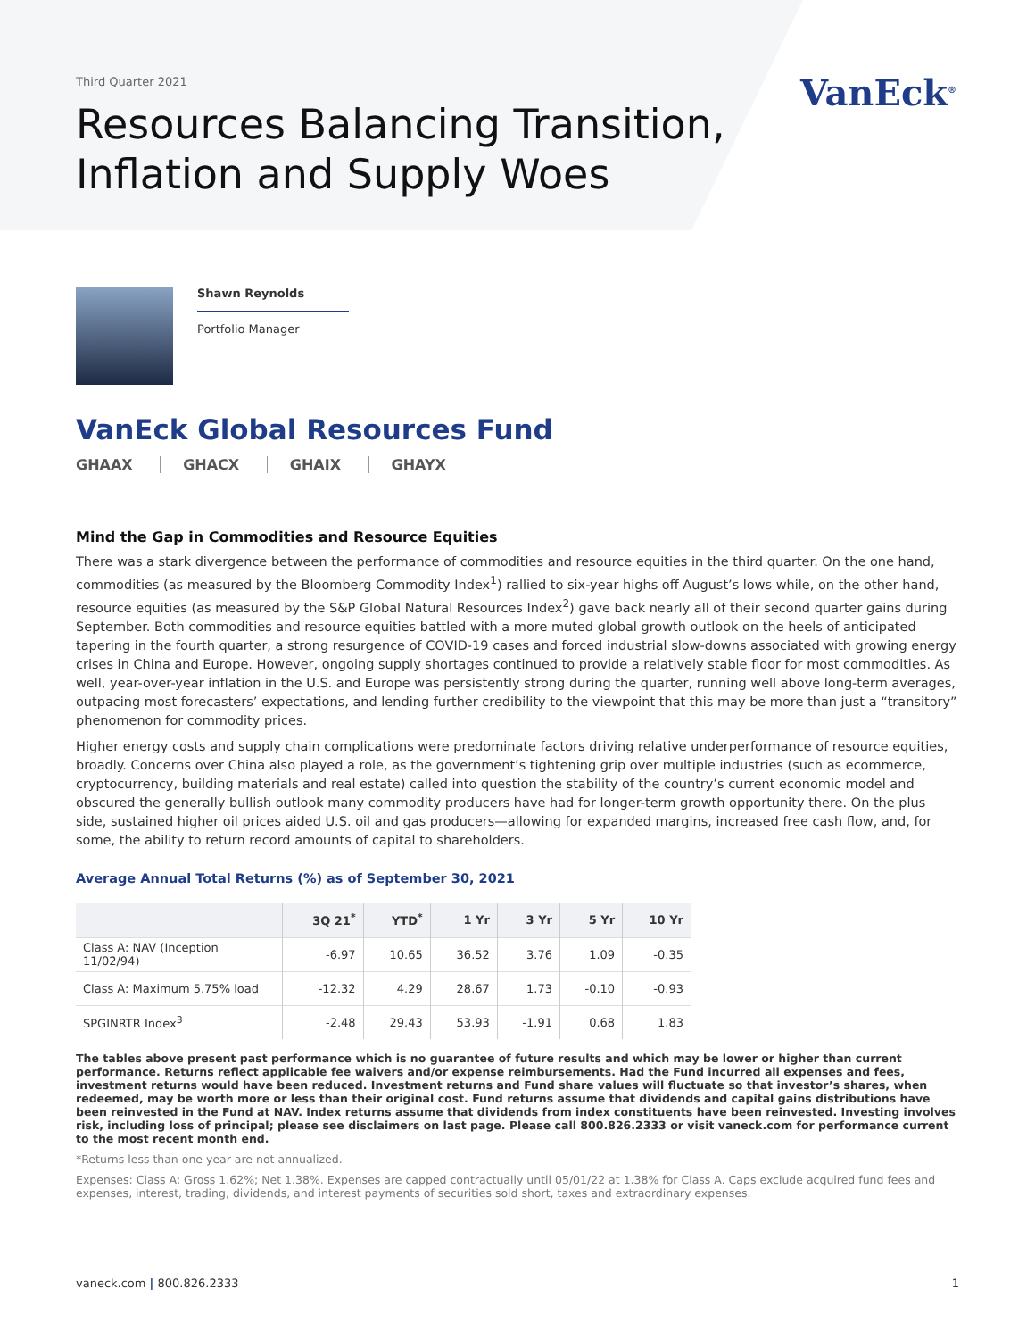VanEck<sup>®</sup>
Third Quarter 2021
Resources Balancing Transition,
Inflation and Supply Woes
Shawn Reynolds
Portfolio Manager
VanEck Global Resources Fund
GHAAX GHACX GHAIX GHAYX
Mind the Gap in Commodities and Resource Equities
There was a stark divergence between the performance of commodities and resource equities in the third quarter. On the one hand, commodities (as measured by the Bloomberg Commodity Index<sup>1</sup>) rallied to six-year highs off August’s lows while, on the other hand, resource equities (as measured by the S&P Global Natural Resources Index<sup>2</sup>) gave back nearly all of their second quarter gains during September. Both commodities and resource equities battled with a more muted global growth outlook on the heels of anticipated tapering in the fourth quarter, a strong resurgence of COVID-19 cases and forced industrial slow-downs associated with growing energy crises in China and Europe. However, ongoing supply shortages continued to provide a relatively stable floor for most commodities. As well, year-over-year inflation in the U.S. and Europe was persistently strong during the quarter, running well above long-term averages, outpacing most forecasters’ expectations, and lending further credibility to the viewpoint that this may be more than just a “transitory” phenomenon for commodity prices.
Higher energy costs and supply chain complications were predominate factors driving relative underperformance of resource equities, broadly. Concerns over China also played a role, as the government’s tightening grip over multiple industries (such as ecommerce, cryptocurrency, building materials and real estate) called into question the stability of the country’s current economic model and obscured the generally bullish outlook many commodity producers have had for longer-term growth opportunity there. On the plus side, sustained higher oil prices aided U.S. oil and gas producers—allowing for expanded margins, increased free cash flow, and, for some, the ability to return record amounts of capital to shareholders.
Average Annual Total Returns (%) as of September 30, 2021
| | 3Q 21<sup>*</sup> | YTD<sup>*</sup> | 1 Yr | 3 Yr | 5 Yr | 10 Yr |
| --- | --- | --- | --- | --- | --- | --- |
| Class A: NAV (Inception 11/02/94) | -6.97 | 10.65 | 36.52 | 3.76 | 1.09 | -0.35 |
| Class A: Maximum 5.75% load | -12.32 | 4.29 | 28.67 | 1.73 | -0.10 | -0.93 |
| SPGINRTR Index<sup>3</sup> | -2.48 | 29.43 | 53.93 | -1.91 | 0.68 | 1.83 |
The tables above present past performance which is no guarantee of future results and which may be lower or higher than current performance. Returns reflect applicable fee waivers and/or expense reimbursements. Had the Fund incurred all expenses and fees, investment returns would have been reduced. Investment returns and Fund share values will fluctuate so that investor’s shares, when redeemed, may be worth more or less than their original cost. Fund returns assume that dividends and capital gains distributions have been reinvested in the Fund at NAV. Index returns assume that dividends from index constituents have been reinvested. Investing involves risk, including loss of principal; please see disclaimers on last page. Please call 800.826.2333 or visit vaneck.com for performance current to the most recent month end.
*Returns less than one year are not annualized.
Expenses: Class A: Gross 1.62%; Net 1.38%. Expenses are capped contractually until 05/01/22 at 1.38% for Class A. Caps exclude acquired fund fees and expenses, interest, trading, dividends, and interest payments of securities sold short, taxes and extraordinary expenses.
vaneck.com | 800.826.2333 1